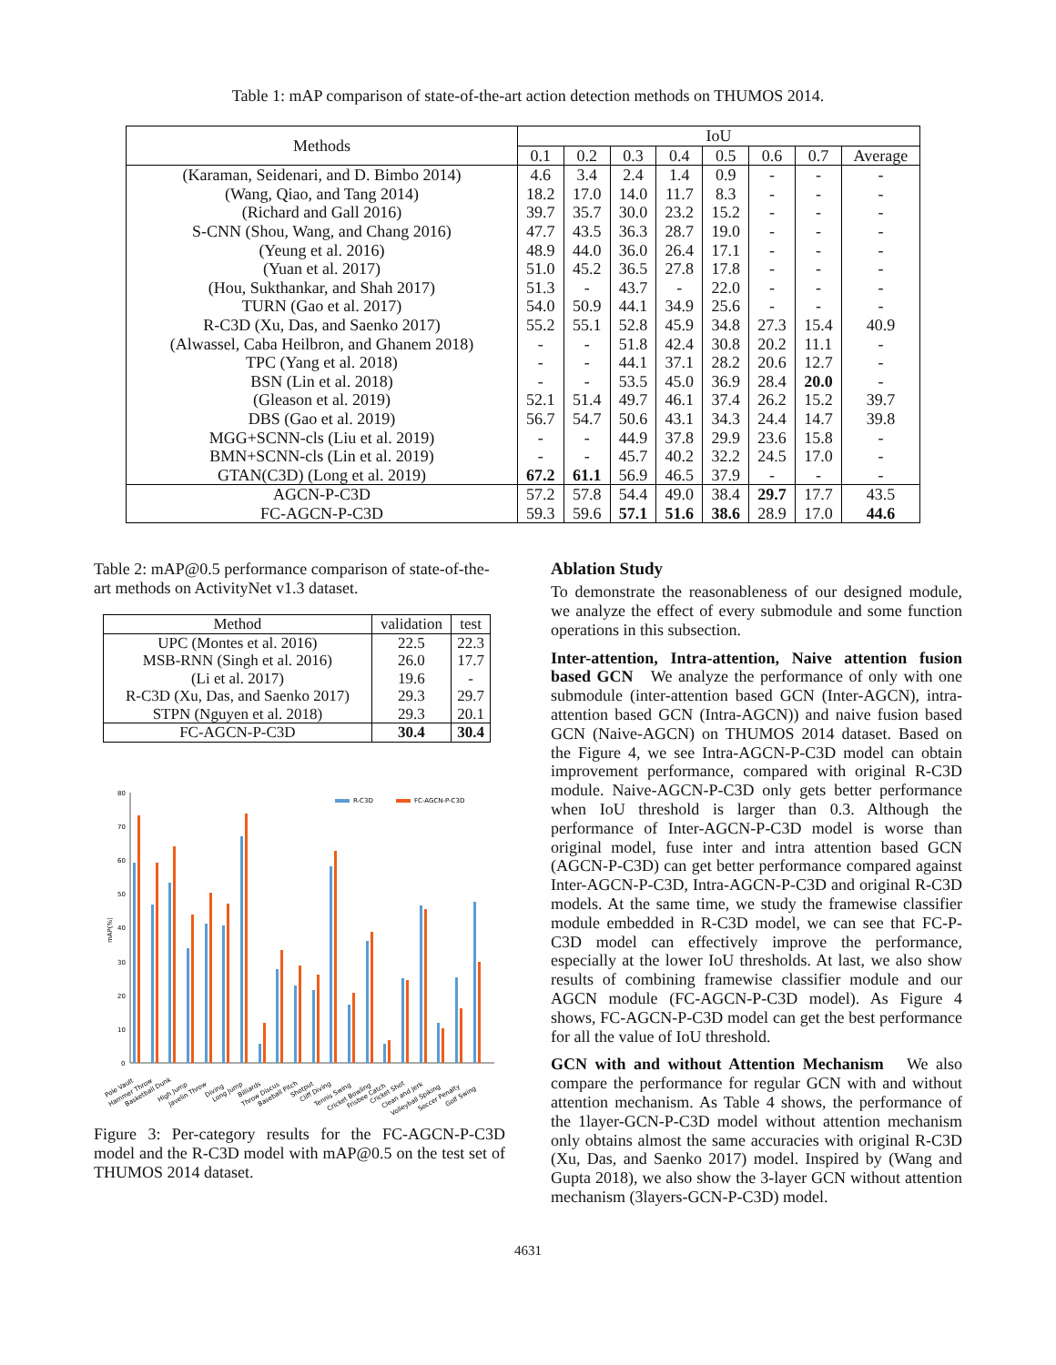Table 1: mAP comparison of state-of-the-art action detection methods on THUMOS 2014.
| Methods | IoU | | | | | | | |
| --- | --- | --- | --- | --- | --- | --- | --- | --- |
| | 0.1 | 0.2 | 0.3 | 0.4 | 0.5 | 0.6 | 0.7 | Average |
| (Karaman, Seidenari, and D. Bimbo 2014) | 4.6 | 3.4 | 2.4 | 1.4 | 0.9 | - | - | - |
| (Wang, Qiao, and Tang 2014) | 18.2 | 17.0 | 14.0 | 11.7 | 8.3 | - | - | - |
| (Richard and Gall 2016) | 39.7 | 35.7 | 30.0 | 23.2 | 15.2 | - | - | - |
| S-CNN (Shou, Wang, and Chang 2016) | 47.7 | 43.5 | 36.3 | 28.7 | 19.0 | - | - | - |
| (Yeung et al. 2016) | 48.9 | 44.0 | 36.0 | 26.4 | 17.1 | - | - | - |
| (Yuan et al. 2017) | 51.0 | 45.2 | 36.5 | 27.8 | 17.8 | - | - | - |
| (Hou, Sukthankar, and Shah 2017) | 51.3 | - | 43.7 | - | 22.0 | - | - | - |
| TURN (Gao et al. 2017) | 54.0 | 50.9 | 44.1 | 34.9 | 25.6 | - | - | - |
| R-C3D (Xu, Das, and Saenko 2017) | 55.2 | 55.1 | 52.8 | 45.9 | 34.8 | 27.3 | 15.4 | 40.9 |
| (Alwassel, Caba Heilbron, and Ghanem 2018) | - | - | 51.8 | 42.4 | 30.8 | 20.2 | 11.1 | - |
| TPC (Yang et al. 2018) | - | - | 44.1 | 37.1 | 28.2 | 20.6 | 12.7 | - |
| BSN (Lin et al. 2018) | - | - | 53.5 | 45.0 | 36.9 | 28.4 | 20.0 | - |
| (Gleason et al. 2019) | 52.1 | 51.4 | 49.7 | 46.1 | 37.4 | 26.2 | 15.2 | 39.7 |
| DBS (Gao et al. 2019) | 56.7 | 54.7 | 50.6 | 43.1 | 34.3 | 24.4 | 14.7 | 39.8 |
| MGG+SCNN-cls (Liu et al. 2019) | - | - | 44.9 | 37.8 | 29.9 | 23.6 | 15.8 | - |
| BMN+SCNN-cls (Lin et al. 2019) | - | - | 45.7 | 40.2 | 32.2 | 24.5 | 17.0 | - |
| GTAN(C3D) (Long et al. 2019) | 67.2 | 61.1 | 56.9 | 46.5 | 37.9 | - | - | - |
| AGCN-P-C3D | 57.2 | 57.8 | 54.4 | 49.0 | 38.4 | 29.7 | 17.7 | 43.5 |
| FC-AGCN-P-C3D | 59.3 | 59.6 | 57.1 | 51.6 | 38.6 | 28.9 | 17.0 | 44.6 |
Table 2: mAP@0.5 performance comparison of state-of-the-art methods on ActivityNet v1.3 dataset.
| Method | validation | test |
| --- | --- | --- |
| UPC (Montes et al. 2016) | 22.5 | 22.3 |
| MSB-RNN (Singh et al. 2016) | 26.0 | 17.7 |
| (Li et al. 2017) | 19.6 | - |
| R-C3D (Xu, Das, and Saenko 2017) | 29.3 | 29.7 |
| STPN (Nguyen et al. 2018) | 29.3 | 20.1 |
| FC-AGCN-P-C3D | 30.4 | 30.4 |
0
10
20
30
40
50
60
70
80
mAP(%)
R-C3D
FC-AGCN-P-C3D
Pole Vault
Hammer Throw
Basketball Dunk
High Jump
Javelin Throw
Diving
Long Jump
Billiards
Throw Discus
Baseball Pitch
Shotput
Cliff Diving
Tennis Swing
Cricket Bowling
Frisbee Catch
Cricket Shot
Clean and Jerk
Volleyball Spiking
Soccer Penalty
Golf Swing
Figure 3: Per-category results for the FC-AGCN-P-C3D model and the R-C3D model with mAP@0.5 on the test set of THUMOS 2014 dataset.
Ablation Study
To demonstrate the reasonableness of our designed module, we analyze the effect of every submodule and some function operations in this subsection.
Inter-attention, Intra-attention, Naive attention fusion based GCN We analyze the performance of only with one submodule (inter-attention based GCN (Inter-AGCN), intra-attention based GCN (Intra-AGCN)) and naive fusion based GCN (Naive-AGCN) on THUMOS 2014 dataset. Based on the Figure 4, we see Intra-AGCN-P-C3D model can obtain improvement performance, compared with original R-C3D module. Naive-AGCN-P-C3D only gets better performance when IoU threshold is larger than 0.3. Although the performance of Inter-AGCN-P-C3D model is worse than original model, fuse inter and intra attention based GCN (AGCN-P-C3D) can get better performance compared against Inter-AGCN-P-C3D, Intra-AGCN-P-C3D and original R-C3D models. At the same time, we study the framewise classifier module embedded in R-C3D model, we can see that FC-P-C3D model can effectively improve the performance, especially at the lower IoU thresholds. At last, we also show results of combining framewise classifier module and our AGCN module (FC-AGCN-P-C3D model). As Figure 4 shows, FC-AGCN-P-C3D model can get the best performance for all the value of IoU threshold.
GCN with and without Attention Mechanism We also compare the performance for regular GCN with and without attention mechanism. As Table 4 shows, the performance of the 1layer-GCN-P-C3D model without attention mechanism only obtains almost the same accuracies with original R-C3D (Xu, Das, and Saenko 2017) model. Inspired by (Wang and Gupta 2018), we also show the 3-layer GCN without attention mechanism (3layers-GCN-P-C3D) model.
4631